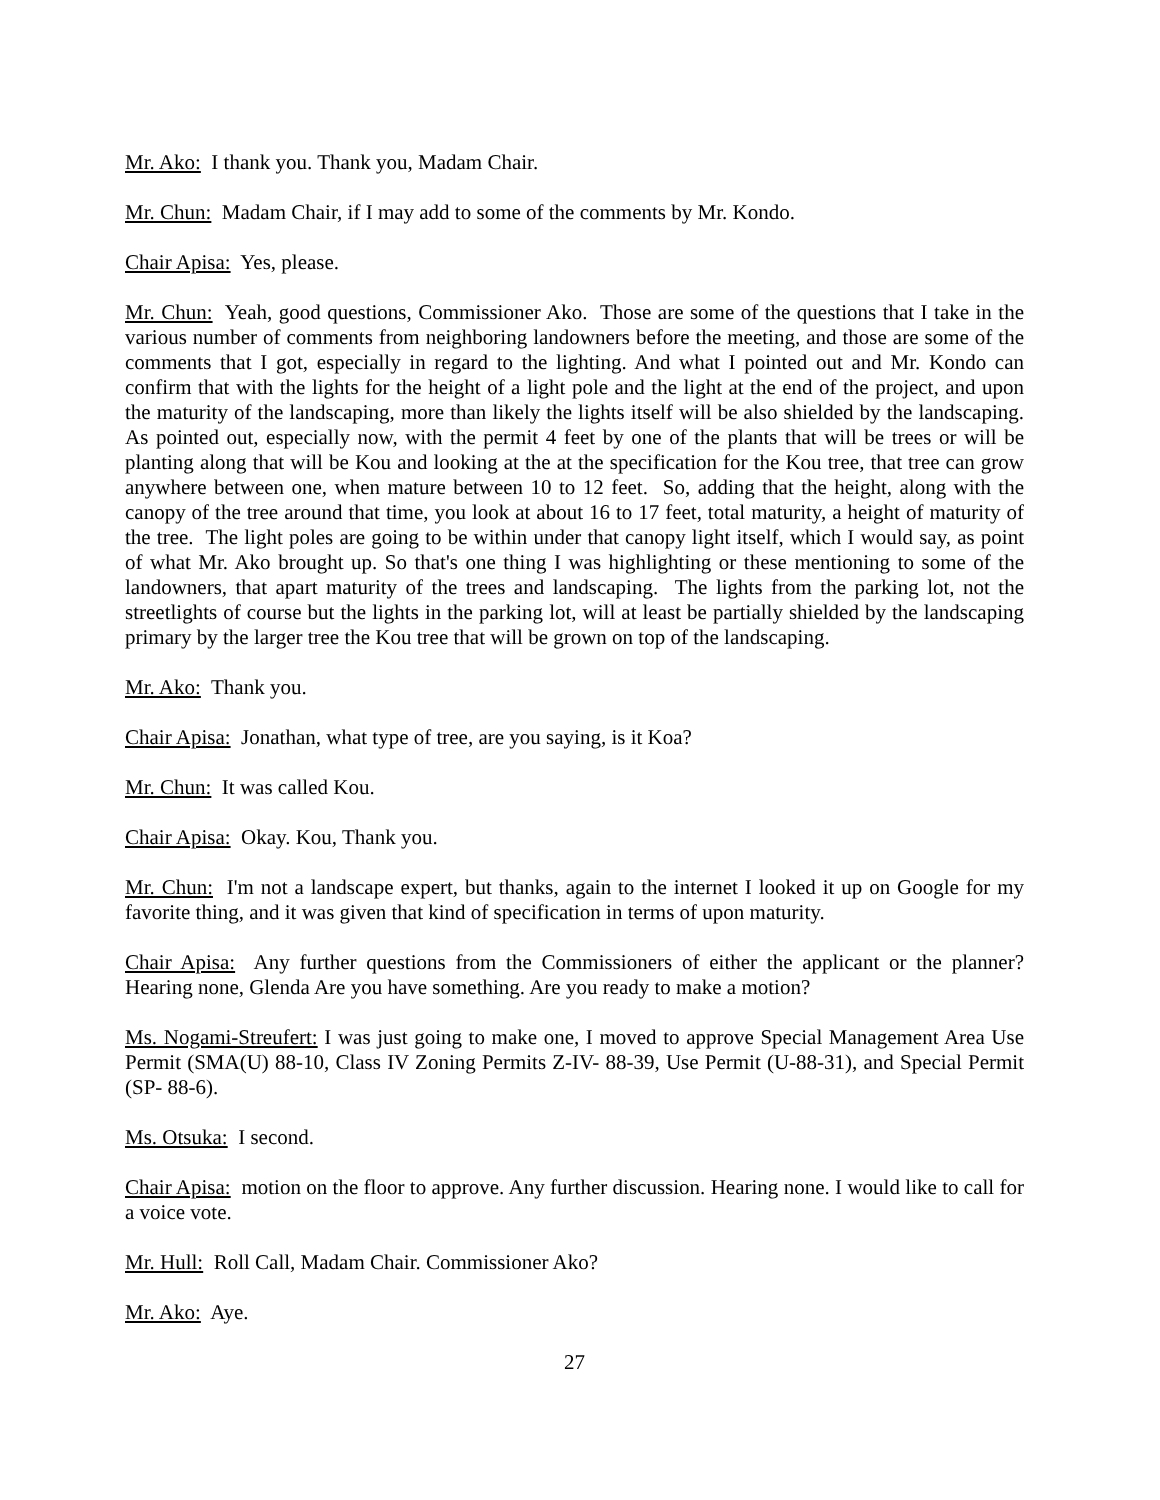Mr. Ako: I thank you. Thank you, Madam Chair.
Mr. Chun: Madam Chair, if I may add to some of the comments by Mr. Kondo.
Chair Apisa: Yes, please.
Mr. Chun: Yeah, good questions, Commissioner Ako. Those are some of the questions that I take in the various number of comments from neighboring landowners before the meeting, and those are some of the comments that I got, especially in regard to the lighting. And what I pointed out and Mr. Kondo can confirm that with the lights for the height of a light pole and the light at the end of the project, and upon the maturity of the landscaping, more than likely the lights itself will be also shielded by the landscaping. As pointed out, especially now, with the permit 4 feet by one of the plants that will be trees or will be planting along that will be Kou and looking at the at the specification for the Kou tree, that tree can grow anywhere between one, when mature between 10 to 12 feet. So, adding that the height, along with the canopy of the tree around that time, you look at about 16 to 17 feet, total maturity, a height of maturity of the tree. The light poles are going to be within under that canopy light itself, which I would say, as point of what Mr. Ako brought up. So that's one thing I was highlighting or these mentioning to some of the landowners, that apart maturity of the trees and landscaping. The lights from the parking lot, not the streetlights of course but the lights in the parking lot, will at least be partially shielded by the landscaping primary by the larger tree the Kou tree that will be grown on top of the landscaping.
Mr. Ako: Thank you.
Chair Apisa: Jonathan, what type of tree, are you saying, is it Koa?
Mr. Chun: It was called Kou.
Chair Apisa: Okay. Kou, Thank you.
Mr. Chun: I'm not a landscape expert, but thanks, again to the internet I looked it up on Google for my favorite thing, and it was given that kind of specification in terms of upon maturity.
Chair Apisa: Any further questions from the Commissioners of either the applicant or the planner? Hearing none, Glenda Are you have something. Are you ready to make a motion?
Ms. Nogami-Streufert: I was just going to make one, I moved to approve Special Management Area Use Permit (SMA(U) 88-10, Class IV Zoning Permits Z-IV- 88-39, Use Permit (U-88-31), and Special Permit (SP- 88-6).
Ms. Otsuka: I second.
Chair Apisa: motion on the floor to approve. Any further discussion. Hearing none. I would like to call for a voice vote.
Mr. Hull: Roll Call, Madam Chair. Commissioner Ako?
Mr. Ako: Aye.
27